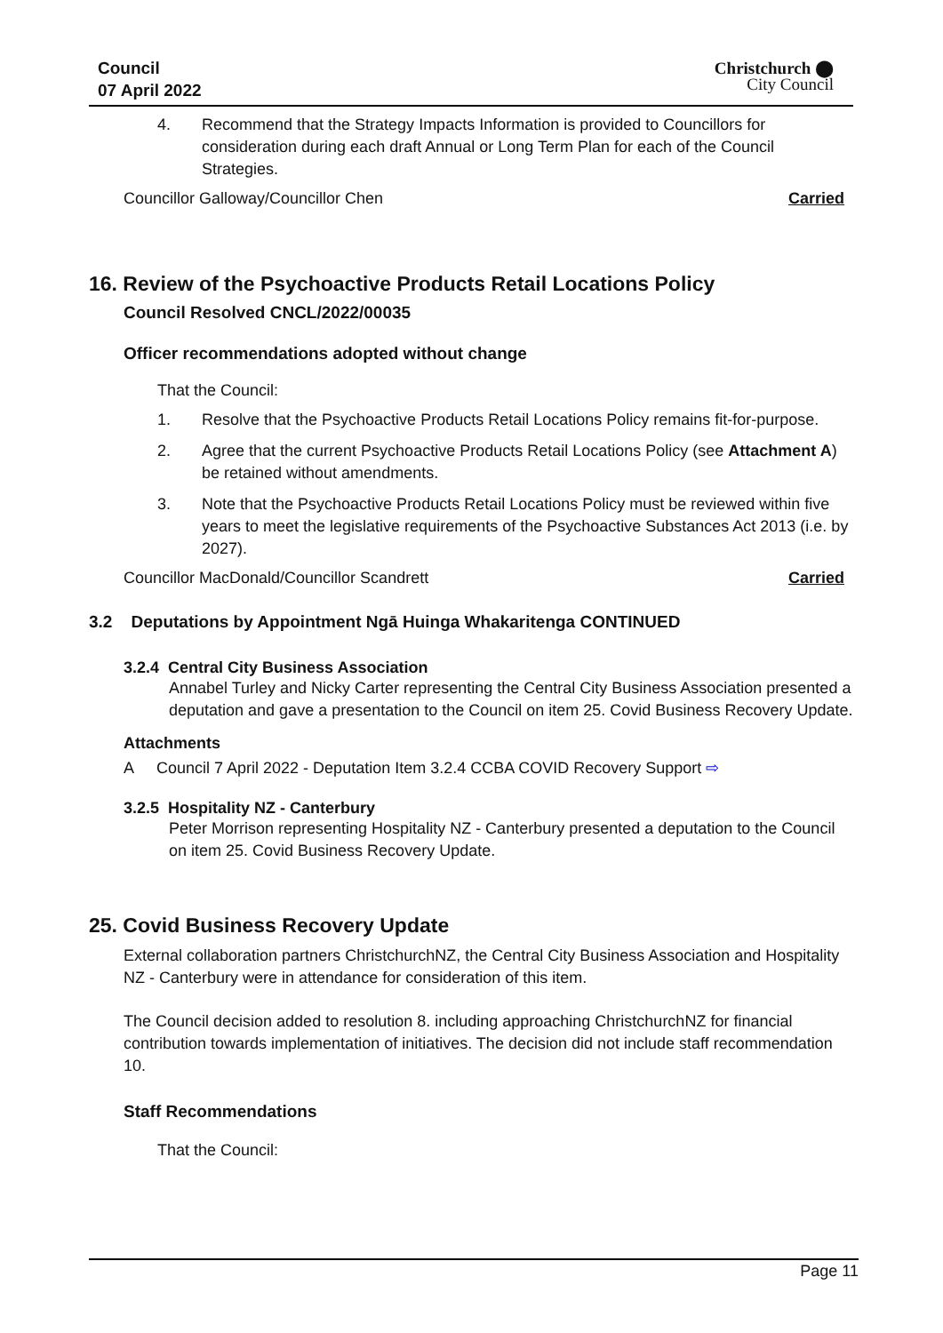Council
07 April 2022
Christchurch ⬤
City Council
4. Recommend that the Strategy Impacts Information is provided to Councillors for consideration during each draft Annual or Long Term Plan for each of the Council Strategies.
Councillor Galloway/Councillor Chen Carried
16. Review of the Psychoactive Products Retail Locations Policy
Council Resolved CNCL/2022/00035
Officer recommendations adopted without change
That the Council:
1. Resolve that the Psychoactive Products Retail Locations Policy remains fit-for-purpose.
2. Agree that the current Psychoactive Products Retail Locations Policy (see Attachment A) be retained without amendments.
3. Note that the Psychoactive Products Retail Locations Policy must be reviewed within five years to meet the legislative requirements of the Psychoactive Substances Act 2013 (i.e. by 2027).
Councillor MacDonald/Councillor Scandrett Carried
3.2 Deputations by Appointment Ngā Huinga Whakaritenga CONTINUED
3.2.4 Central City Business Association
Annabel Turley and Nicky Carter representing the Central City Business Association presented a deputation and gave a presentation to the Council on item 25. Covid Business Recovery Update.
Attachments
A Council 7 April 2022 - Deputation Item 3.2.4 CCBA COVID Recovery Support ⇨
3.2.5 Hospitality NZ - Canterbury
Peter Morrison representing Hospitality NZ - Canterbury presented a deputation to the Council on item 25. Covid Business Recovery Update.
25. Covid Business Recovery Update
External collaboration partners ChristchurchNZ, the Central City Business Association and Hospitality NZ - Canterbury were in attendance for consideration of this item.
The Council decision added to resolution 8. including approaching ChristchurchNZ for financial contribution towards implementation of initiatives. The decision did not include staff recommendation 10.
Staff Recommendations
That the Council:
Page 11